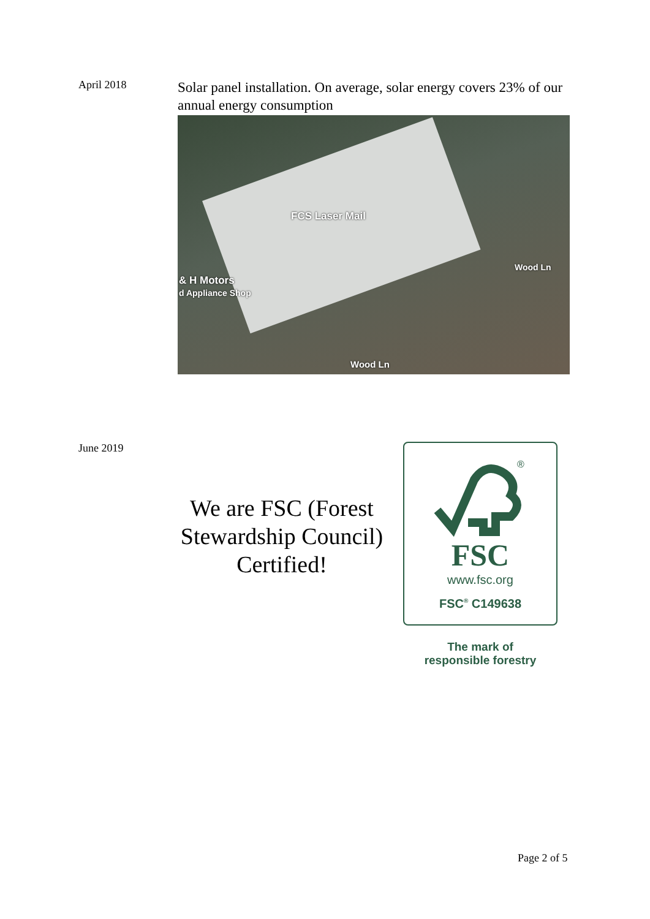April 2018
Solar panel installation. On average, solar energy covers 23% of our annual energy consumption
FCS Laser Mail
& H Motors
d Appliance Shop
Wood Ln
Wood Ln
June 2019
We are FSC (Forest Stewardship Council) Certified!
®
FSC
www.fsc.org
FSC<sup>®</sup> C149638
The mark of
responsible forestry
Page 2 of 5